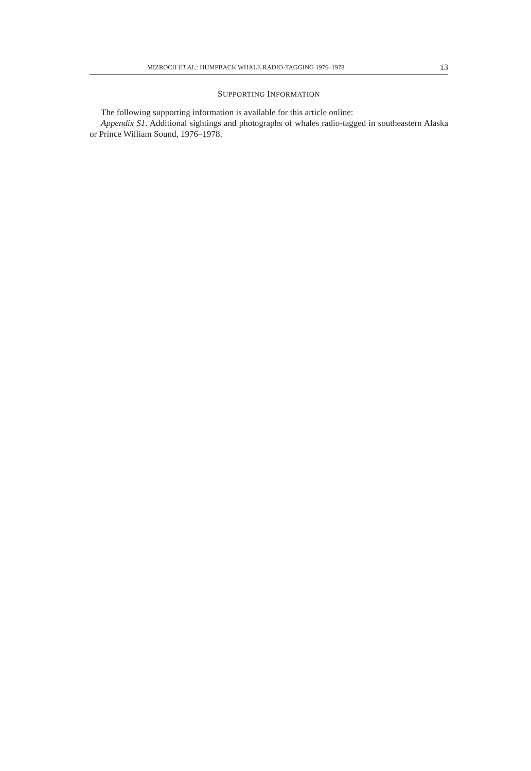MIZROCH ET AL.: HUMPBACK WHALE RADIO-TAGGING 1976–1978 13
SUPPORTING INFORMATION
The following supporting information is available for this article online:
Appendix S1. Additional sightings and photographs of whales radio-tagged in southeastern Alaska or Prince William Sound, 1976–1978.